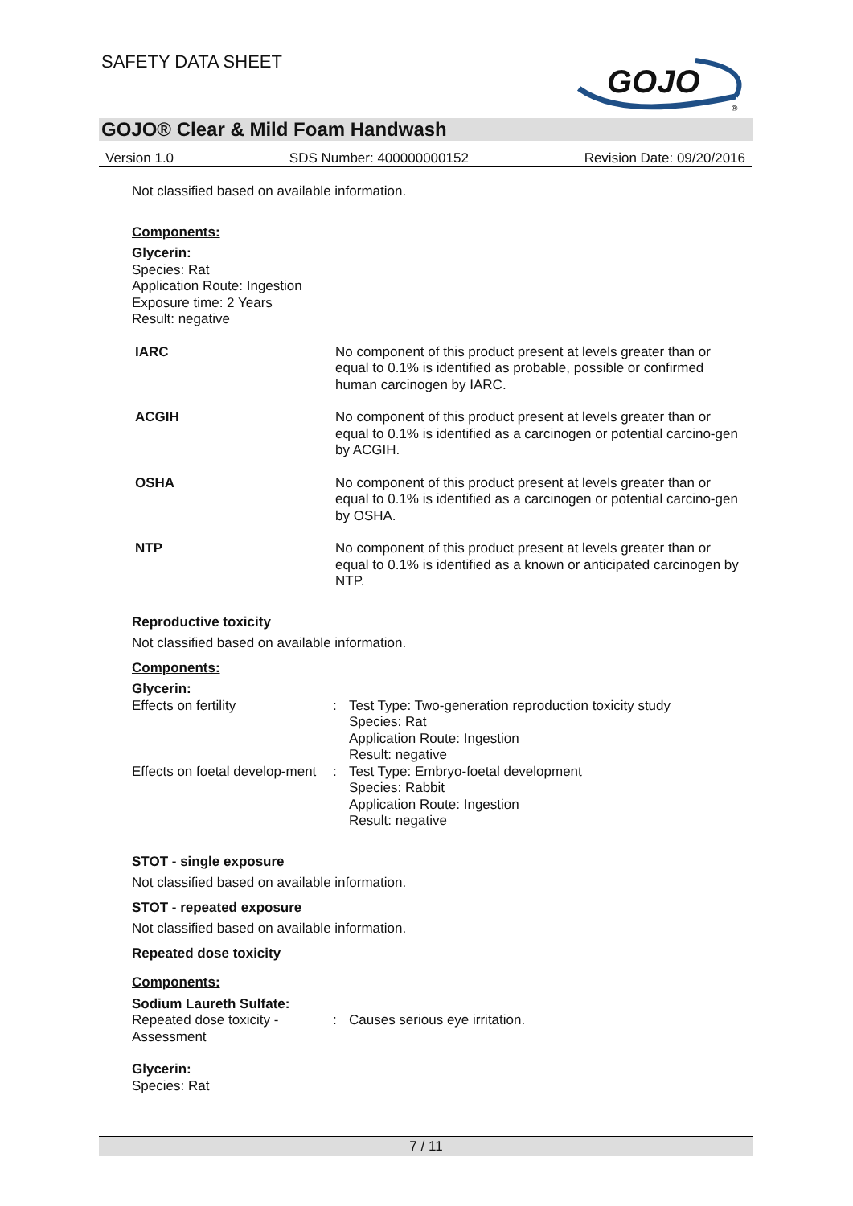SAFETY DATA SHEET
GOJO
®
GOJO® Clear & Mild Foam Handwash
Version 1.0 SDS Number: 400000000152 Revision Date: 09/20/2016
Not classified based on available information.
Components:
Glycerin:
Species: Rat
Application Route: Ingestion
Exposure time: 2 Years
Result: negative
| IARC | No component of this product present at levels greater than or equal to 0.1% is identified as probable, possible or confirmed human carcinogen by IARC. |
| ACGIH | No component of this product present at levels greater than or equal to 0.1% is identified as a carcinogen or potential carcino-gen by ACGIH. |
| OSHA | No component of this product present at levels greater than or equal to 0.1% is identified as a carcinogen or potential carcino-gen by OSHA. |
| NTP | No component of this product present at levels greater than or equal to 0.1% is identified as a known or anticipated carcinogen by NTP. |
Reproductive toxicity
Not classified based on available information.
Components:
Glycerin:
| Effects on fertility | : | Test Type: Two-generation reproduction toxicity study Species: Rat Application Route: Ingestion Result: negative |
| Effects on foetal develop-ment | : | Test Type: Embryo-foetal development Species: Rabbit Application Route: Ingestion Result: negative |
STOT - single exposure
Not classified based on available information.
STOT - repeated exposure
Not classified based on available information.
Repeated dose toxicity
Components:
Sodium Laureth Sulfate:
| Repeated dose toxicity - Assessment | : | Causes serious eye irritation. |
Glycerin:
Species: Rat
7 / 11